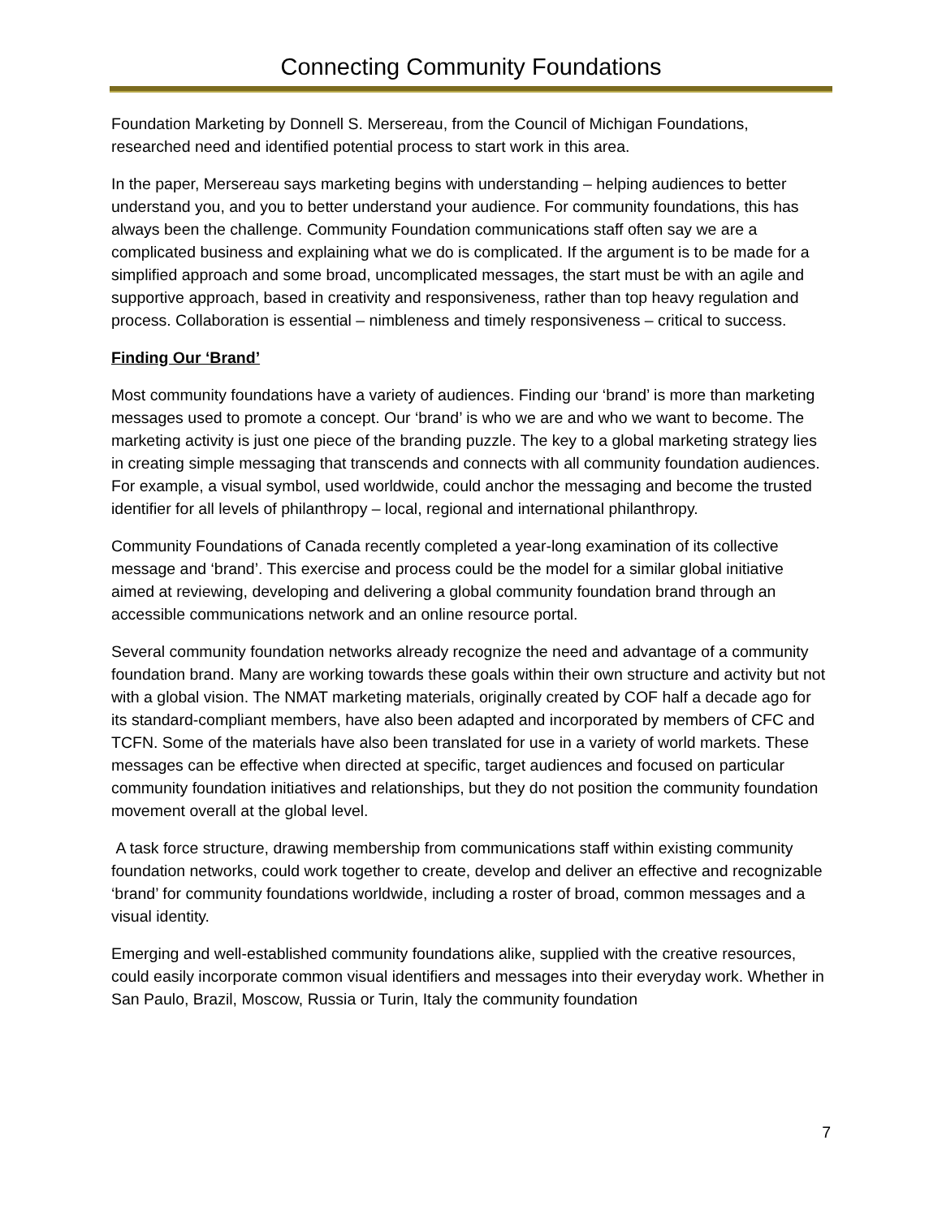Connecting Community Foundations
Foundation Marketing by Donnell S. Mersereau, from the Council of Michigan Foundations, researched need and identified potential process to start work in this area.
In the paper, Mersereau says marketing begins with understanding – helping audiences to better understand you, and you to better understand your audience. For community foundations, this has always been the challenge. Community Foundation communications staff often say we are a complicated business and explaining what we do is complicated. If the argument is to be made for a simplified approach and some broad, uncomplicated messages, the start must be with an agile and supportive approach, based in creativity and responsiveness, rather than top heavy regulation and process. Collaboration is essential – nimbleness and timely responsiveness – critical to success.
Finding Our ‘Brand’
Most community foundations have a variety of audiences. Finding our ‘brand’ is more than marketing messages used to promote a concept. Our ‘brand’ is who we are and who we want to become. The marketing activity is just one piece of the branding puzzle. The key to a global marketing strategy lies in creating simple messaging that transcends and connects with all community foundation audiences. For example, a visual symbol, used worldwide, could anchor the messaging and become the trusted identifier for all levels of philanthropy – local, regional and international philanthropy.
Community Foundations of Canada recently completed a year-long examination of its collective message and ‘brand’. This exercise and process could be the model for a similar global initiative aimed at reviewing, developing and delivering a global community foundation brand through an accessible communications network and an online resource portal.
Several community foundation networks already recognize the need and advantage of a community foundation brand. Many are working towards these goals within their own structure and activity but not with a global vision. The NMAT marketing materials, originally created by COF half a decade ago for its standard-compliant members, have also been adapted and incorporated by members of CFC and TCFN. Some of the materials have also been translated for use in a variety of world markets. These messages can be effective when directed at specific, target audiences and focused on particular community foundation initiatives and relationships, but they do not position the community foundation movement overall at the global level.
A task force structure, drawing membership from communications staff within existing community foundation networks, could work together to create, develop and deliver an effective and recognizable ‘brand’ for community foundations worldwide, including a roster of broad, common messages and a visual identity.
Emerging and well-established community foundations alike, supplied with the creative resources, could easily incorporate common visual identifiers and messages into their everyday work. Whether in San Paulo, Brazil, Moscow, Russia or Turin, Italy the community foundation
7